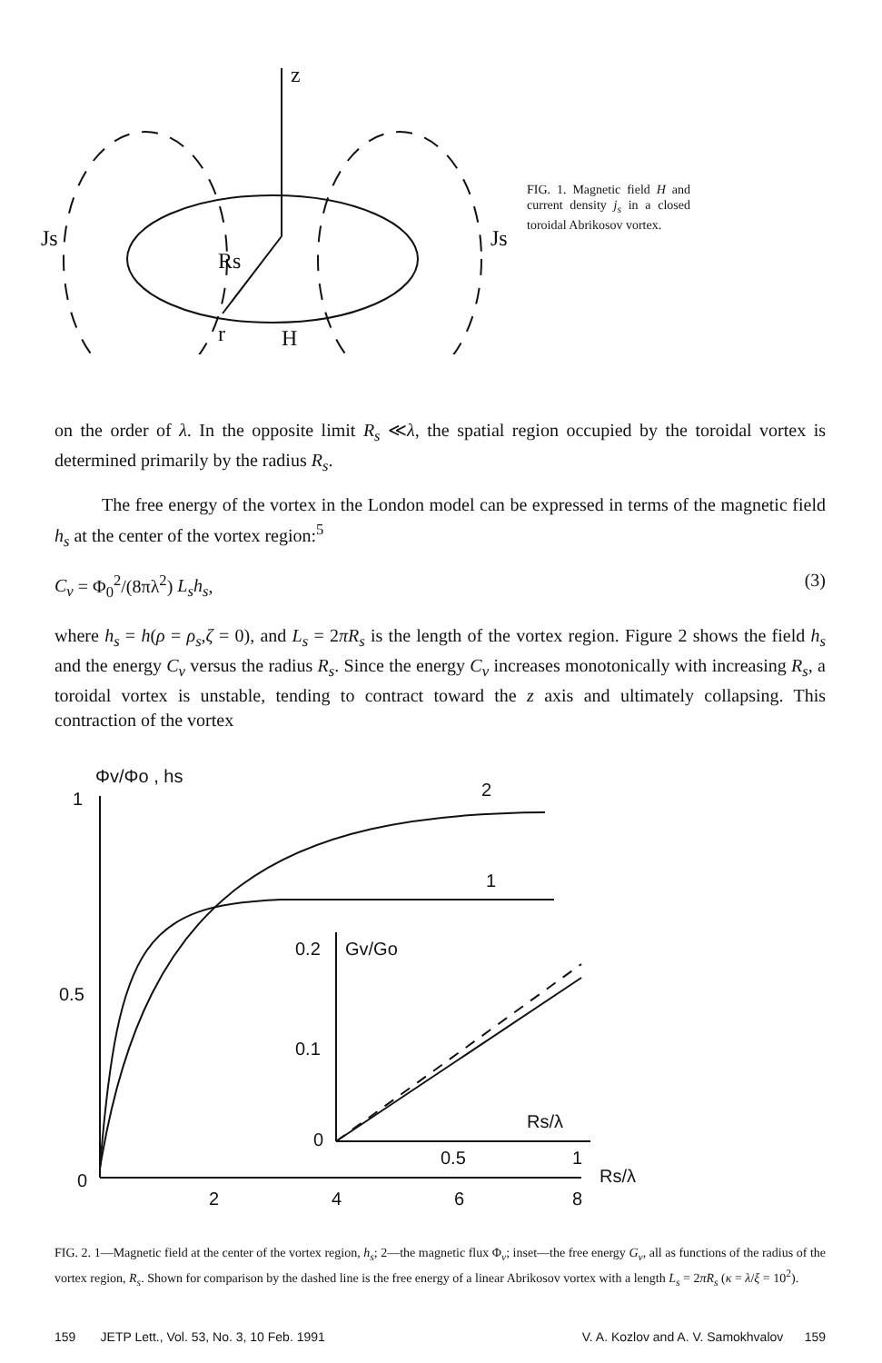z
Js
Js
Rs
r
H
FIG. 1. Magnetic field H and current density j<sub>s</sub> in a closed toroidal Abrikosov vortex.
on the order of λ. In the opposite limit R<sub>s</sub> ≪λ, the spatial region occupied by the toroidal vortex is determined primarily by the radius R<sub>s</sub>.
The free energy of the vortex in the London model can be expressed in terms of the magnetic field h<sub>s</sub> at the center of the vortex region:<sup>5</sup>
C<sub>v</sub> = Φ<sub>0</sub><sup>2</sup>/(8πλ<sup>2</sup>) L<sub>s</sub>h<sub>s</sub>, (3)
where h<sub>s</sub> = h(ρ = ρ<sub>s</sub>,ζ = 0), and L<sub>s</sub> = 2πR<sub>s</sub> is the length of the vortex region. Figure 2 shows the field h<sub>s</sub> and the energy C<sub>v</sub> versus the radius R<sub>s</sub>. Since the energy C<sub>v</sub> increases monotonically with increasing R<sub>s</sub>, a toroidal vortex is unstable, tending to contract toward the z axis and ultimately collapsing. This contraction of the vortex
Φv/Φo , hs
1
2
1
0.5
0
0.2
Gv/Go
0.1
0
Rs/λ
0.5
1
2
4
6
8
Rs/λ
FIG. 2. 1—Magnetic field at the center of the vortex region, h<sub>s</sub>; 2—the magnetic flux Φ<sub>v</sub>; inset—the free energy G<sub>v</sub>, all as functions of the radius of the vortex region, R<sub>s</sub>. Shown for comparison by the dashed line is the free energy of a linear Abrikosov vortex with a length L<sub>s</sub> = 2πR<sub>s</sub> (κ = λ/ξ = 10<sup>2</sup>).
159 JETP Lett., Vol. 53, No. 3, 10 Feb. 1991 V. A. Kozlov and A. V. Samokhvalov 159